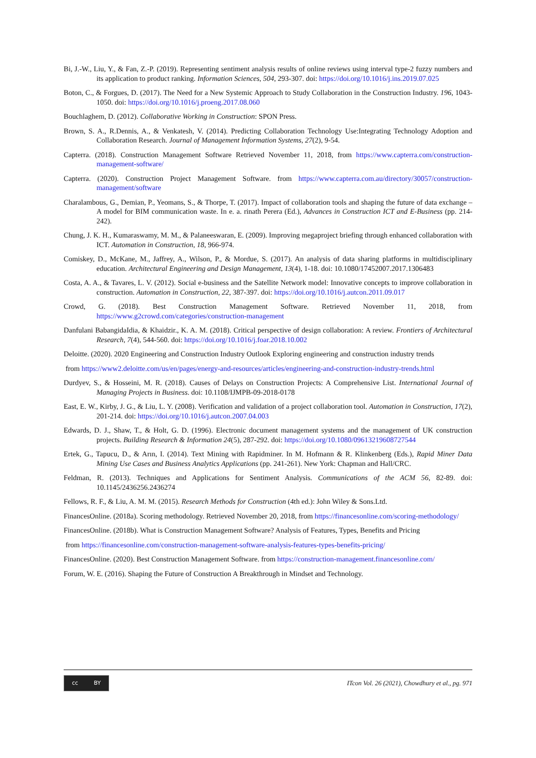Bi, J.-W., Liu, Y., & Fan, Z.-P. (2019). Representing sentiment analysis results of online reviews using interval type-2 fuzzy numbers and its application to product ranking. Information Sciences, 504, 293-307. doi: https://doi.org/10.1016/j.ins.2019.07.025
Boton, C., & Forgues, D. (2017). The Need for a New Systemic Approach to Study Collaboration in the Construction Industry. 196, 1043-1050. doi: https://doi.org/10.1016/j.proeng.2017.08.060
Bouchlaghem, D. (2012). Collaborative Working in Construction: SPON Press.
Brown, S. A., R.Dennis, A., & Venkatesh, V. (2014). Predicting Collaboration Technology Use:Integrating Technology Adoption and Collaboration Research. Journal of Management Information Systems, 27(2), 9-54.
Capterra. (2018). Construction Management Software Retrieved November 11, 2018, from https://www.capterra.com/construction-management-software/
Capterra. (2020). Construction Project Management Software. from https://www.capterra.com.au/directory/30057/construction-management/software
Charalambous, G., Demian, P., Yeomans, S., & Thorpe, T. (2017). Impact of collaboration tools and shaping the future of data exchange – A model for BIM communication waste. In e. a. rinath Perera (Ed.), Advances in Construction ICT and E-Business (pp. 214-242).
Chung, J. K. H., Kumaraswamy, M. M., & Palaneeswaran, E. (2009). Improving megaproject briefing through enhanced collaboration with ICT. Automation in Construction, 18, 966-974.
Comiskey, D., McKane, M., Jaffrey, A., Wilson, P., & Mordue, S. (2017). An analysis of data sharing platforms in multidisciplinary education. Architectural Engineering and Design Management, 13(4), 1-18. doi: 10.1080/17452007.2017.1306483
Costa, A. A., & Tavares, L. V. (2012). Social e-business and the Satellite Network model: Innovative concepts to improve collaboration in construction. Automation in Construction, 22, 387-397. doi: https://doi.org/10.1016/j.autcon.2011.09.017
Crowd, G. (2018). Best Construction Management Software. Retrieved November 11, 2018, from https://www.g2crowd.com/categories/construction-management
Danfulani BabangidaIdia, & Khaidzir., K. A. M. (2018). Critical perspective of design collaboration: A review. Frontiers of Architectural Research, 7(4), 544-560. doi: https://doi.org/10.1016/j.foar.2018.10.002
Deloitte. (2020). 2020 Engineering and Construction Industry Outlook Exploring engineering and construction industry trends
from https://www2.deloitte.com/us/en/pages/energy-and-resources/articles/engineering-and-construction-industry-trends.html
Durdyev, S., & Hosseini, M. R. (2018). Causes of Delays on Construction Projects: A Comprehensive List. International Journal of Managing Projects in Business. doi: 10.1108/IJMPB-09-2018-0178
East, E. W., Kirby, J. G., & Liu, L. Y. (2008). Verification and validation of a project collaboration tool. Automation in Construction, 17(2), 201-214. doi: https://doi.org/10.1016/j.autcon.2007.04.003
Edwards, D. J., Shaw, T., & Holt, G. D. (1996). Electronic document management systems and the management of UK construction projects. Building Research & Information 24(5), 287-292. doi: https://doi.org/10.1080/09613219608727544
Ertek, G., Tapucu, D., & Arın, I. (2014). Text Mining with Rapidminer. In M. Hofmann & R. Klinkenberg (Eds.), Rapid Miner Data Mining Use Cases and Business Analytics Applications (pp. 241-261). New York: Chapman and Hall/CRC.
Feldman, R. (2013). Techniques and Applications for Sentiment Analysis. Communications of the ACM 56, 82-89. doi: 10.1145/2436256.2436274
Fellows, R. F., & Liu, A. M. M. (2015). Research Methods for Construction (4th ed.): John Wiley & Sons.Ltd.
FinancesOnline. (2018a). Scoring methodology. Retrieved November 20, 2018, from https://financesonline.com/scoring-methodology/
FinancesOnline. (2018b). What is Construction Management Software? Analysis of Features, Types, Benefits and Pricing
from https://financesonline.com/construction-management-software-analysis-features-types-benefits-pricing/
FinancesOnline. (2020). Best Construction Management Software. from https://construction-management.financesonline.com/
Forum, W. E. (2016). Shaping the Future of Construction A Breakthrough in Mindset and Technology.
cc BY
ITcon Vol. 26 (2021), Chowdhury et al., pg. 971